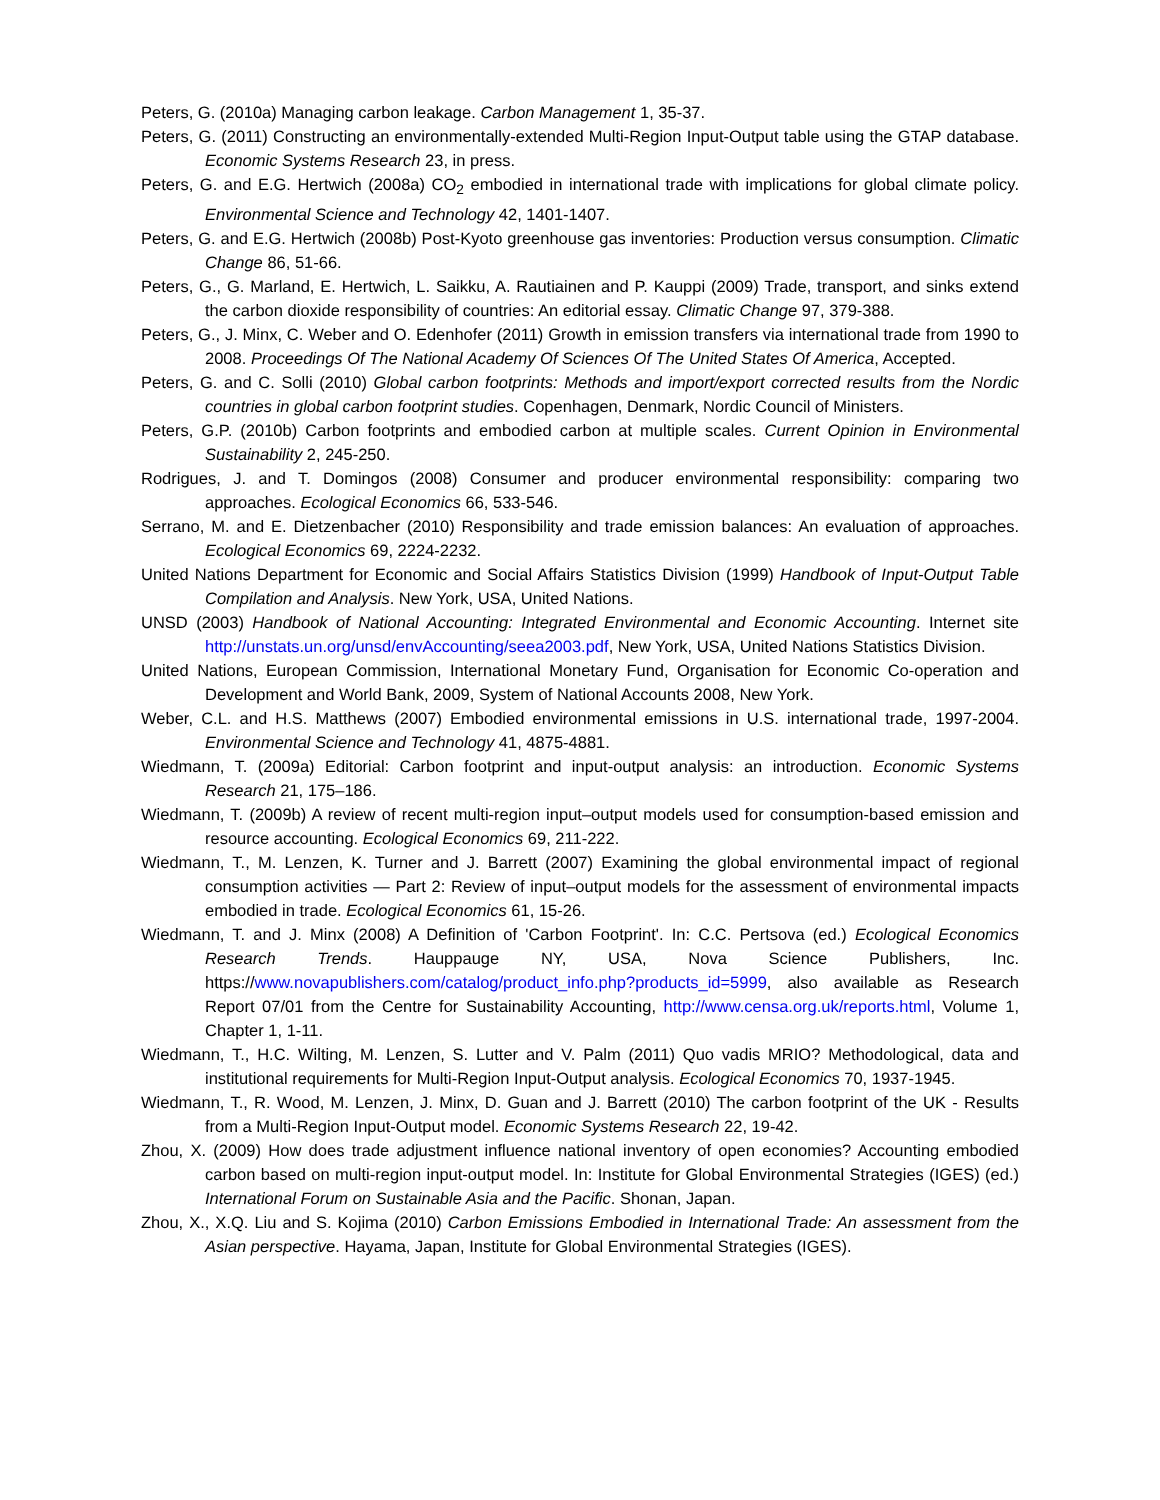Peters, G. (2010a) Managing carbon leakage. Carbon Management 1, 35-37.
Peters, G. (2011) Constructing an environmentally-extended Multi-Region Input-Output table using the GTAP database. Economic Systems Research 23, in press.
Peters, G. and E.G. Hertwich (2008a) CO<sub>2</sub> embodied in international trade with implications for global climate policy. Environmental Science and Technology 42, 1401-1407.
Peters, G. and E.G. Hertwich (2008b) Post-Kyoto greenhouse gas inventories: Production versus consumption. Climatic Change 86, 51-66.
Peters, G., G. Marland, E. Hertwich, L. Saikku, A. Rautiainen and P. Kauppi (2009) Trade, transport, and sinks extend the carbon dioxide responsibility of countries: An editorial essay. Climatic Change 97, 379-388.
Peters, G., J. Minx, C. Weber and O. Edenhofer (2011) Growth in emission transfers via international trade from 1990 to 2008. Proceedings Of The National Academy Of Sciences Of The United States Of America, Accepted.
Peters, G. and C. Solli (2010) Global carbon footprints: Methods and import/export corrected results from the Nordic countries in global carbon footprint studies. Copenhagen, Denmark, Nordic Council of Ministers.
Peters, G.P. (2010b) Carbon footprints and embodied carbon at multiple scales. Current Opinion in Environmental Sustainability 2, 245-250.
Rodrigues, J. and T. Domingos (2008) Consumer and producer environmental responsibility: comparing two approaches. Ecological Economics 66, 533-546.
Serrano, M. and E. Dietzenbacher (2010) Responsibility and trade emission balances: An evaluation of approaches. Ecological Economics 69, 2224-2232.
United Nations Department for Economic and Social Affairs Statistics Division (1999) Handbook of Input-Output Table Compilation and Analysis. New York, USA, United Nations.
UNSD (2003) Handbook of National Accounting: Integrated Environmental and Economic Accounting. Internet site http://unstats.un.org/unsd/envAccounting/seea2003.pdf, New York, USA, United Nations Statistics Division.
United Nations, European Commission, International Monetary Fund, Organisation for Economic Co-operation and Development and World Bank, 2009, System of National Accounts 2008, New York.
Weber, C.L. and H.S. Matthews (2007) Embodied environmental emissions in U.S. international trade, 1997-2004. Environmental Science and Technology 41, 4875-4881.
Wiedmann, T. (2009a) Editorial: Carbon footprint and input-output analysis: an introduction. Economic Systems Research 21, 175–186.
Wiedmann, T. (2009b) A review of recent multi-region input–output models used for consumption-based emission and resource accounting. Ecological Economics 69, 211-222.
Wiedmann, T., M. Lenzen, K. Turner and J. Barrett (2007) Examining the global environmental impact of regional consumption activities — Part 2: Review of input–output models for the assessment of environmental impacts embodied in trade. Ecological Economics 61, 15-26.
Wiedmann, T. and J. Minx (2008) A Definition of 'Carbon Footprint'. In: C.C. Pertsova (ed.) Ecological Economics Research Trends. Hauppauge NY, USA, Nova Science Publishers, Inc. https://www.novapublishers.com/catalog/product_info.php?products_id=5999, also available as Research Report 07/01 from the Centre for Sustainability Accounting, http://www.censa.org.uk/reports.html, Volume 1, Chapter 1, 1-11.
Wiedmann, T., H.C. Wilting, M. Lenzen, S. Lutter and V. Palm (2011) Quo vadis MRIO? Methodological, data and institutional requirements for Multi-Region Input-Output analysis. Ecological Economics 70, 1937-1945.
Wiedmann, T., R. Wood, M. Lenzen, J. Minx, D. Guan and J. Barrett (2010) The carbon footprint of the UK - Results from a Multi-Region Input-Output model. Economic Systems Research 22, 19-42.
Zhou, X. (2009) How does trade adjustment influence national inventory of open economies? Accounting embodied carbon based on multi-region input-output model. In: Institute for Global Environmental Strategies (IGES) (ed.) International Forum on Sustainable Asia and the Pacific. Shonan, Japan.
Zhou, X., X.Q. Liu and S. Kojima (2010) Carbon Emissions Embodied in International Trade: An assessment from the Asian perspective. Hayama, Japan, Institute for Global Environmental Strategies (IGES).